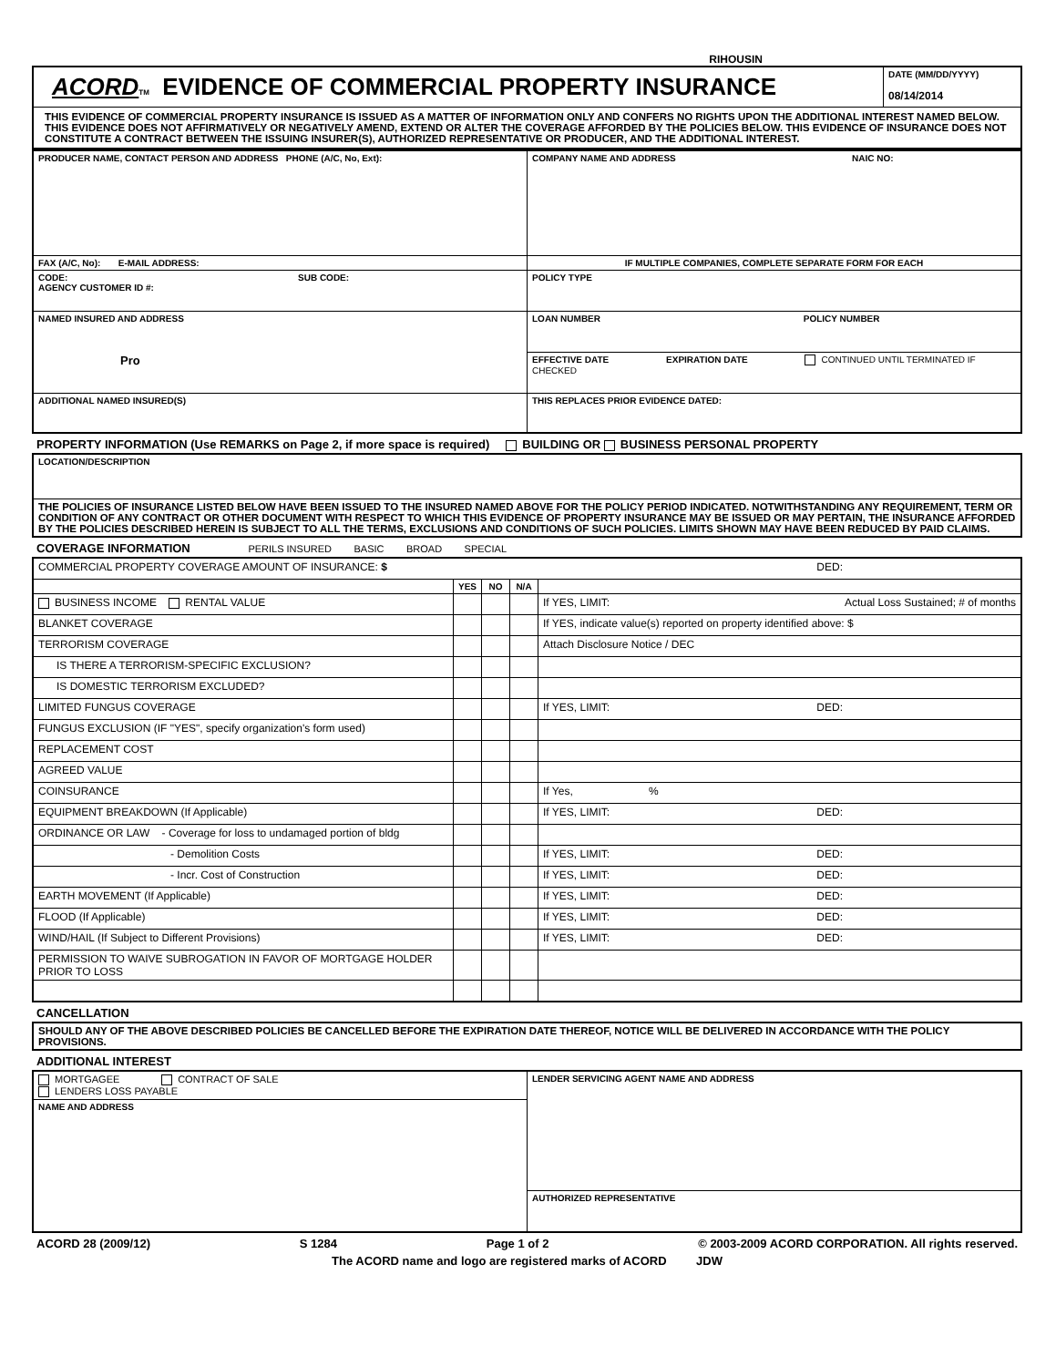RIHOUSIN
| ACORD TM EVIDENCE OF COMMERCIAL PROPERTY INSURANCE | DATE (MM/DD/YYYY) 08/14/2014 |
| THIS EVIDENCE OF COMMERCIAL PROPERTY INSURANCE IS ISSUED AS A MATTER OF INFORMATION ONLY AND CONFERS NO RIGHTS UPON THE ADDITIONAL INTEREST NAMED BELOW. THIS EVIDENCE DOES NOT AFFIRMATIVELY OR NEGATIVELY AMEND, EXTEND OR ALTER THE COVERAGE AFFORDED BY THE POLICIES BELOW. THIS EVIDENCE OF INSURANCE DOES NOT CONSTITUTE A CONTRACT BETWEEN THE ISSUING INSURER(S), AUTHORIZED REPRESENTATIVE OR PRODUCER, AND THE ADDITIONAL INTEREST. | |
| PRODUCER NAME, CONTACT PERSON AND ADDRESS PHONE (A/C, No, Ext): | COMPANY NAME AND ADDRESS NAIC NO: |
| FAX (A/C, No): E-MAIL ADDRESS: | IF MULTIPLE COMPANIES, COMPLETE SEPARATE FORM FOR EACH |
| CODE: SUB CODE: AGENCY CUSTOMER ID #: | POLICY TYPE |
| NAMED INSURED AND ADDRESS Pro | LOAN NUMBER POLICY NUMBER |
| | EFFECTIVE DATE EXPIRATION DATE CONTINUED UNTIL TERMINATED IF CHECKED |
| ADDITIONAL NAMED INSURED(S) | THIS REPLACES PRIOR EVIDENCE DATED: |
PROPERTY INFORMATION (Use REMARKS on Page 2, if more space is required) BUILDING OR BUSINESS PERSONAL PROPERTY
| LOCATION/DESCRIPTION |
| THE POLICIES OF INSURANCE LISTED BELOW HAVE BEEN ISSUED TO THE INSURED NAMED ABOVE FOR THE POLICY PERIOD INDICATED. NOTWITHSTANDING ANY REQUIREMENT, TERM OR CONDITION OF ANY CONTRACT OR OTHER DOCUMENT WITH RESPECT TO WHICH THIS EVIDENCE OF PROPERTY INSURANCE MAY BE ISSUED OR MAY PERTAIN, THE INSURANCE AFFORDED BY THE POLICIES DESCRIBED HEREIN IS SUBJECT TO ALL THE TERMS, EXCLUSIONS AND CONDITIONS OF SUCH POLICIES. LIMITS SHOWN MAY HAVE BEEN REDUCED BY PAID CLAIMS. |
COVERAGE INFORMATION PERILS INSURED BASIC BROAD SPECIAL
| COMMERCIAL PROPERTY COVERAGE AMOUNT OF INSURANCE: $ DED: | | | | |
| | YES | NO | N/A | |
| BUSINESS INCOME RENTAL VALUE | | | | If YES, LIMIT: Actual Loss Sustained; # of months |
| BLANKET COVERAGE | | | | If YES, indicate value(s) reported on property identified above: $ |
| TERRORISM COVERAGE | | | | Attach Disclosure Notice / DEC |
| IS THERE A TERRORISM-SPECIFIC EXCLUSION? | | | | |
| IS DOMESTIC TERRORISM EXCLUDED? | | | | |
| LIMITED FUNGUS COVERAGE | | | | If YES, LIMIT: DED: |
| FUNGUS EXCLUSION (IF "YES", specify organization's form used) | | | | |
| REPLACEMENT COST | | | | |
| AGREED VALUE | | | | |
| COINSURANCE | | | | If Yes, % |
| EQUIPMENT BREAKDOWN (If Applicable) | | | | If YES, LIMIT: DED: |
| ORDINANCE OR LAW - Coverage for loss to undamaged portion of bldg | | | | |
| - Demolition Costs | | | | If YES, LIMIT: DED: |
| - Incr. Cost of Construction | | | | If YES, LIMIT: DED: |
| EARTH MOVEMENT (If Applicable) | | | | If YES, LIMIT: DED: |
| FLOOD (If Applicable) | | | | If YES, LIMIT: DED: |
| WIND/HAIL (If Subject to Different Provisions) | | | | If YES, LIMIT: DED: |
| PERMISSION TO WAIVE SUBROGATION IN FAVOR OF MORTGAGE HOLDER PRIOR TO LOSS | | | | |
CANCELLATION
| SHOULD ANY OF THE ABOVE DESCRIBED POLICIES BE CANCELLED BEFORE THE EXPIRATION DATE THEREOF, NOTICE WILL BE DELIVERED IN ACCORDANCE WITH THE POLICY PROVISIONS. |
ADDITIONAL INTEREST
| MORTGAGEE CONTRACT OF SALE LENDERS LOSS PAYABLE | LENDER SERVICING AGENT NAME AND ADDRESS |
| NAME AND ADDRESS | |
| | AUTHORIZED REPRESENTATIVE |
ACORD 28 (2009/12) S 1284 Page 1 of 2 © 2003-2009 ACORD CORPORATION. All rights reserved.
The ACORD name and logo are registered marks of ACORD JDW